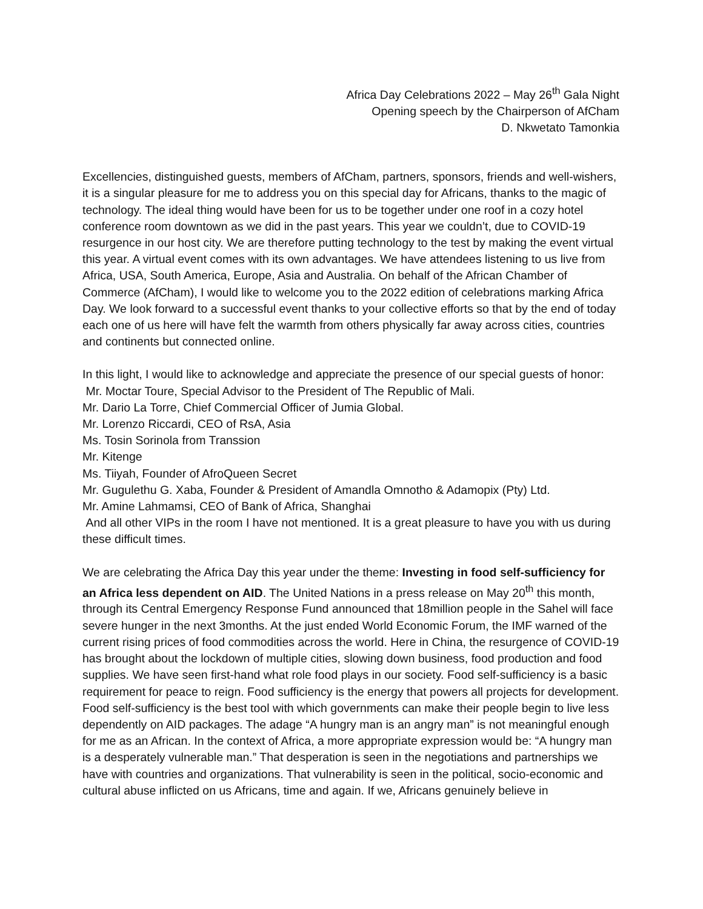Africa Day Celebrations 2022 – May 26<sup>th</sup> Gala Night
Opening speech by the Chairperson of AfCham
D. Nkwetato Tamonkia
Excellencies, distinguished guests, members of AfCham, partners, sponsors, friends and well-wishers, it is a singular pleasure for me to address you on this special day for Africans, thanks to the magic of technology. The ideal thing would have been for us to be together under one roof in a cozy hotel conference room downtown as we did in the past years. This year we couldn’t, due to COVID-19 resurgence in our host city. We are therefore putting technology to the test by making the event virtual this year. A virtual event comes with its own advantages. We have attendees listening to us live from Africa, USA, South America, Europe, Asia and Australia. On behalf of the African Chamber of Commerce (AfCham), I would like to welcome you to the 2022 edition of celebrations marking Africa Day. We look forward to a successful event thanks to your collective efforts so that by the end of today each one of us here will have felt the warmth from others physically far away across cities, countries and continents but connected online.
In this light, I would like to acknowledge and appreciate the presence of our special guests of honor:
Mr. Moctar Toure, Special Advisor to the President of The Republic of Mali.
Mr. Dario La Torre, Chief Commercial Officer of Jumia Global.
Mr. Lorenzo Riccardi, CEO of RsA, Asia
Ms. Tosin Sorinola from Transsion
Mr. Kitenge
Ms. Tiiyah, Founder of AfroQueen Secret
Mr. Gugulethu G. Xaba, Founder & President of Amandla Omnotho & Adamopix (Pty) Ltd.
Mr. Amine Lahmamsi, CEO of Bank of Africa, Shanghai
And all other VIPs in the room I have not mentioned. It is a great pleasure to have you with us during these difficult times.
We are celebrating the Africa Day this year under the theme: Investing in food self-sufficiency for an Africa less dependent on AID. The United Nations in a press release on May 20<sup>th</sup> this month, through its Central Emergency Response Fund announced that 18million people in the Sahel will face severe hunger in the next 3months. At the just ended World Economic Forum, the IMF warned of the current rising prices of food commodities across the world. Here in China, the resurgence of COVID-19 has brought about the lockdown of multiple cities, slowing down business, food production and food supplies. We have seen first-hand what role food plays in our society. Food self-sufficiency is a basic requirement for peace to reign. Food sufficiency is the energy that powers all projects for development. Food self-sufficiency is the best tool with which governments can make their people begin to live less dependently on AID packages. The adage “A hungry man is an angry man” is not meaningful enough for me as an African. In the context of Africa, a more appropriate expression would be: “A hungry man is a desperately vulnerable man.” That desperation is seen in the negotiations and partnerships we have with countries and organizations. That vulnerability is seen in the political, socio-economic and cultural abuse inflicted on us Africans, time and again. If we, Africans genuinely believe in